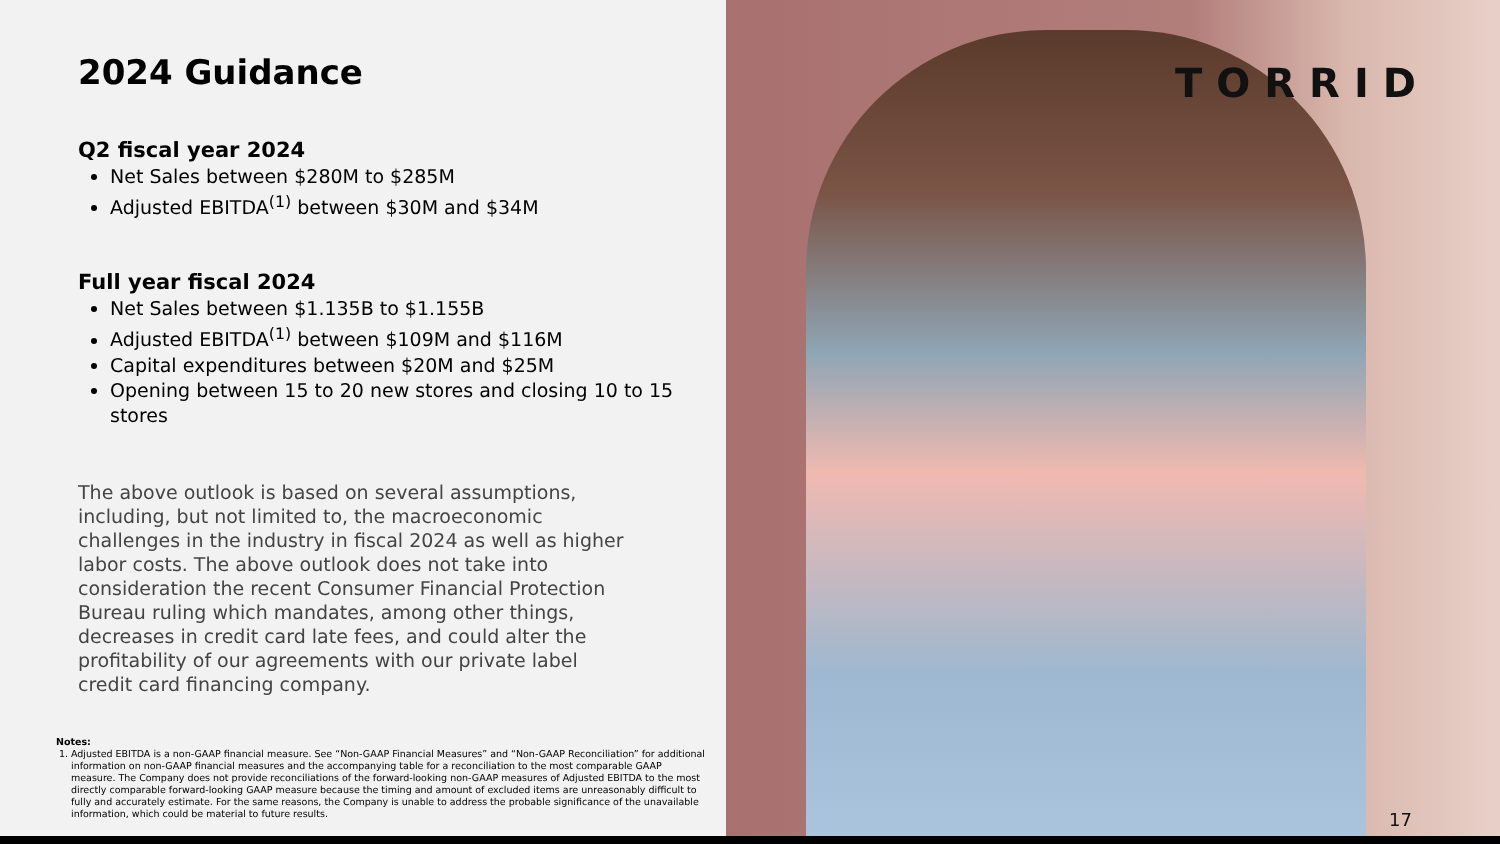2024 Guidance
Q2 fiscal year 2024
Net Sales between $280M to $285M
Adjusted EBITDA<sup>(1)</sup> between $30M and $34M
Full year fiscal 2024
Net Sales between $1.135B to $1.155B
Adjusted EBITDA<sup>(1)</sup> between $109M and $116M
Capital expenditures between $20M and $25M
Opening between 15 to 20 new stores and closing 10 to 15 stores
The above outlook is based on several assumptions, including, but not limited to, the macroeconomic challenges in the industry in fiscal 2024 as well as higher labor costs. The above outlook does not take into consideration the recent Consumer Financial Protection Bureau ruling which mandates, among other things, decreases in credit card late fees, and could alter the profitability of our agreements with our private label credit card financing company.
Notes:
1. Adjusted EBITDA is a non-GAAP financial measure. See “Non-GAAP Financial Measures” and “Non-GAAP Reconciliation” for additional information on non-GAAP financial measures and the accompanying table for a reconciliation to the most comparable GAAP measure. The Company does not provide reconciliations of the forward-looking non-GAAP measures of Adjusted EBITDA to the most directly comparable forward-looking GAAP measure because the timing and amount of excluded items are unreasonably difficult to fully and accurately estimate. For the same reasons, the Company is unable to address the probable significance of the unavailable information, which could be material to future results.
TORRID
17